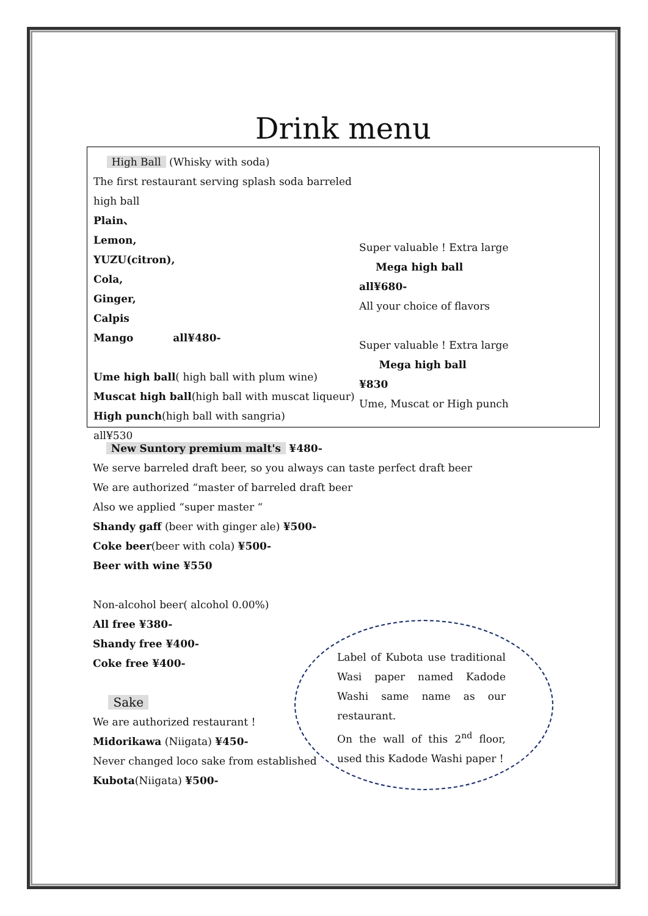Drink menu
High Ball (Whisky with soda)
The first restaurant serving splash soda barreled high ball
Plain、
Lemon,
YUZU(citron),
Cola,
Ginger,
Calpis
Mango all¥480-
Ume high ball( high ball with plum wine)
Muscat high ball(high ball with muscat liqueur)
High punch(high ball with sangria)
all¥530
Super valuable ! Extra large
Mega high ball
all¥680-
All your choice of flavors
Super valuable ! Extra large
Mega high ball
¥830
Ume, Muscat or High punch
New Suntory premium malt's ¥480-
We serve barreled draft beer, so you always can taste perfect draft beer
We are authorized “master of barreled draft beer
Also we applied “super master “
Shandy gaff (beer with ginger ale) ¥500-
Coke beer(beer with cola) ¥500-
Beer with wine ¥550
Non-alcohol beer( alcohol 0.00%)
All free ¥380-
Shandy free ¥400-
Coke free ¥400-
Sake
We are authorized restaurant !
Midorikawa (Niigata) ¥450-
Never changed loco sake from established
Kubota(Niigata) ¥500-
Label of Kubota use traditional Wasi paper named Kadode Washi same name as our restaurant.
On the wall of this 2<sup>nd</sup> floor, used this Kadode Washi paper !